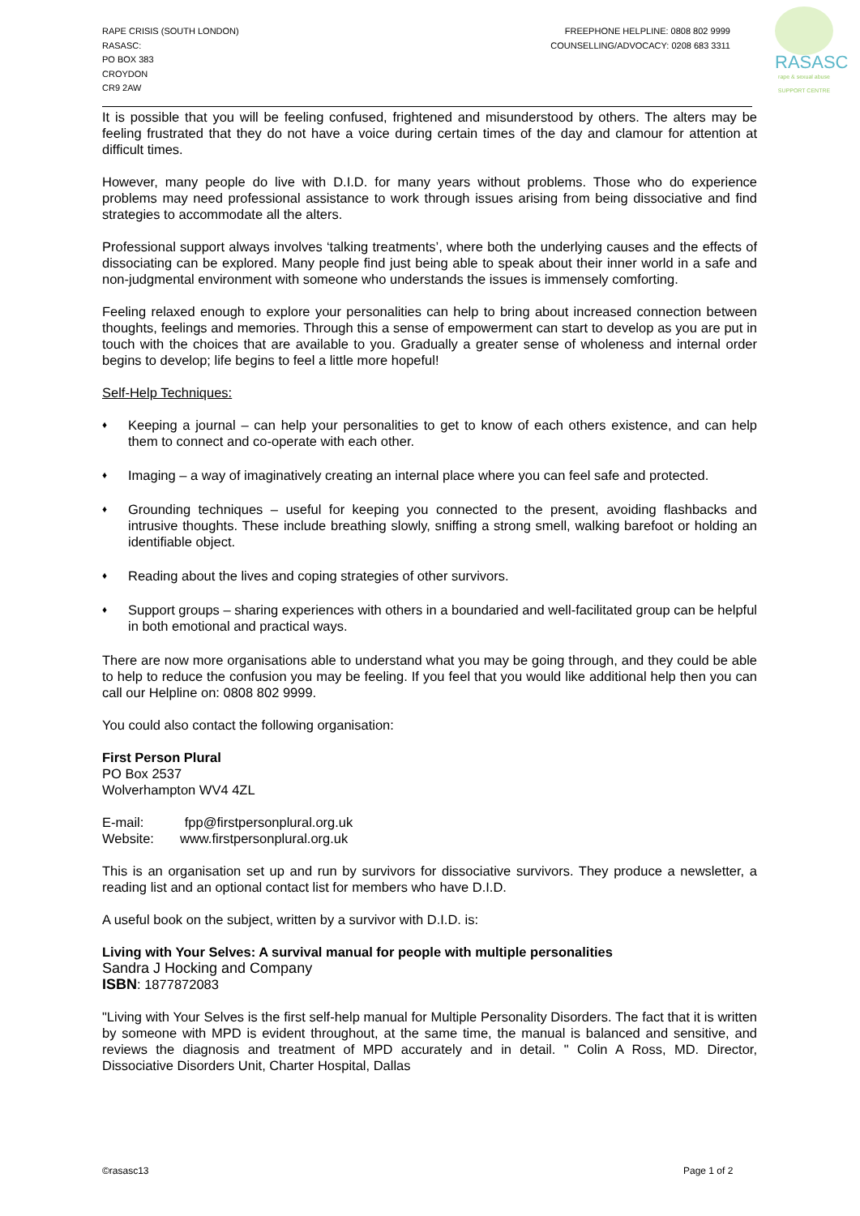RAPE CRISIS (SOUTH LONDON)
RASASC:
PO BOX 383
CROYDON
CR9 2AW
FREEPHONE HELPLINE: 0808 802 9999
COUNSELLING/ADVOCACY: 0208 683 3311
RASASC
rape & sexual abuse SUPPORT CENTRE
It is possible that you will be feeling confused, frightened and misunderstood by others. The alters may be feeling frustrated that they do not have a voice during certain times of the day and clamour for attention at difficult times.
However, many people do live with D.I.D. for many years without problems. Those who do experience problems may need professional assistance to work through issues arising from being dissociative and find strategies to accommodate all the alters.
Professional support always involves ‘talking treatments’, where both the underlying causes and the effects of dissociating can be explored. Many people find just being able to speak about their inner world in a safe and non-judgmental environment with someone who understands the issues is immensely comforting.
Feeling relaxed enough to explore your personalities can help to bring about increased connection between thoughts, feelings and memories. Through this a sense of empowerment can start to develop as you are put in touch with the choices that are available to you. Gradually a greater sense of wholeness and internal order begins to develop; life begins to feel a little more hopeful!
Self-Help Techniques:
♦ Keeping a journal – can help your personalities to get to know of each others existence, and can help them to connect and co-operate with each other.
♦ Imaging – a way of imaginatively creating an internal place where you can feel safe and protected.
♦ Grounding techniques – useful for keeping you connected to the present, avoiding flashbacks and intrusive thoughts. These include breathing slowly, sniffing a strong smell, walking barefoot or holding an identifiable object.
♦ Reading about the lives and coping strategies of other survivors.
♦ Support groups – sharing experiences with others in a boundaried and well-facilitated group can be helpful in both emotional and practical ways.
There are now more organisations able to understand what you may be going through, and they could be able to help to reduce the confusion you may be feeling. If you feel that you would like additional help then you can call our Helpline on: 0808 802 9999.
You could also contact the following organisation:
First Person Plural
PO Box 2537
Wolverhampton WV4 4ZL
E-mail: fpp@firstpersonplural.org.uk
Website: www.firstpersonplural.org.uk
This is an organisation set up and run by survivors for dissociative survivors. They produce a newsletter, a reading list and an optional contact list for members who have D.I.D.
A useful book on the subject, written by a survivor with D.I.D. is:
Living with Your Selves: A survival manual for people with multiple personalities
Sandra J Hocking and Company
ISBN: 1877872083
"Living with Your Selves is the first self-help manual for Multiple Personality Disorders. The fact that it is written by someone with MPD is evident throughout, at the same time, the manual is balanced and sensitive, and reviews the diagnosis and treatment of MPD accurately and in detail. " Colin A Ross, MD. Director, Dissociative Disorders Unit, Charter Hospital, Dallas
©rasasc13 Page 1 of 2